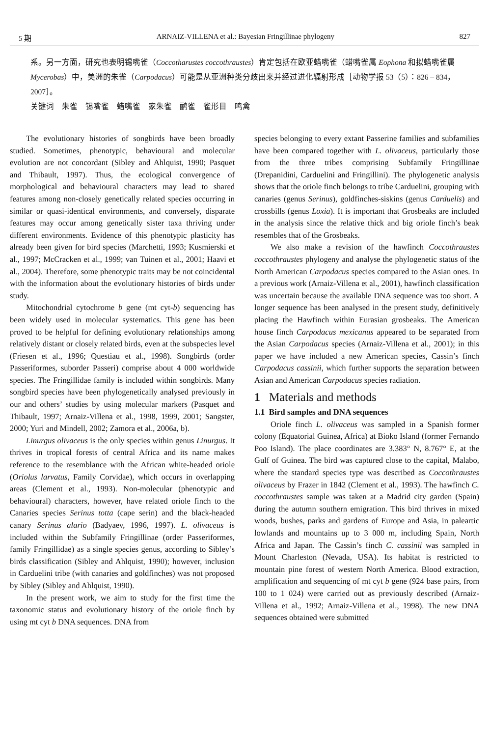5 期 ARNAIZ-VILLENA et al.: Bayesian Fringillinae phylogeny 827
系。另一方面，研究也表明锡嘴雀（Coccotharustes coccothraustes）肯定包括在欧亚蜡嘴雀（蜡嘴雀属 Eophona 和拟蜡嘴雀属Mycerobas）中，美洲的朱雀（Carpodacus）可能是从亚洲种类分歧出来并经过进化辐射形成［动物学报 53（5）：826 – 834，2007］。
关键词　朱雀　锡嘴雀　蜡嘴雀　家朱雀　鹂雀　雀形目　鸣禽
The evolutionary histories of songbirds have been broadly studied. Sometimes, phenotypic, behavioural and molecular evolution are not concordant (Sibley and Ahlquist, 1990; Pasquet and Thibault, 1997). Thus, the ecological convergence of morphological and behavioural characters may lead to shared features among non-closely genetically related species occurring in similar or quasi-identical environments, and conversely, disparate features may occur among genetically sister taxa thriving under different environments. Evidence of this phenotypic plasticity has already been given for bird species (Marchetti, 1993; Kusmierski et al., 1997; McCracken et al., 1999; van Tuinen et al., 2001; Haavi et al., 2004). Therefore, some phenotypic traits may be not coincidental with the information about the evolutionary histories of birds under study.
Mitochondrial cytochrome b gene (mt cyt-b) sequencing has been widely used in molecular systematics. This gene has been proved to be helpful for defining evolutionary relationships among relatively distant or closely related birds, even at the subspecies level (Friesen et al., 1996; Questiau et al., 1998). Songbirds (order Passeriformes, suborder Passeri) comprise about 4 000 worldwide species. The Fringillidae family is included within songbirds. Many songbird species have been phylogenetically analysed previously in our and others’ studies by using molecular markers (Pasquet and Thibault, 1997; Arnaiz-Villena et al., 1998, 1999, 2001; Sangster, 2000; Yuri and Mindell, 2002; Zamora et al., 2006a, b).
Linurgus olivaceus is the only species within genus Linurgus. It thrives in tropical forests of central Africa and its name makes reference to the resemblance with the African white-headed oriole (Oriolus larvatus, Family Corvidae), which occurs in overlapping areas (Clement et al., 1993). Non-molecular (phenotypic and behavioural) characters, however, have related oriole finch to the Canaries species Serinus totta (cape serin) and the black-headed canary Serinus alario (Badyaev, 1996, 1997). L. olivaceus is included within the Subfamily Fringillinae (order Passeriformes, family Fringillidae) as a single species genus, according to Sibley’s birds classification (Sibley and Ahlquist, 1990); however, inclusion in Carduelini tribe (with canaries and goldfinches) was not proposed by Sibley (Sibley and Ahlquist, 1990).
In the present work, we aim to study for the first time the taxonomic status and evolutionary history of the oriole finch by using mt cyt b DNA sequences. DNA from
species belonging to every extant Passerine families and subfamilies have been compared together with L. olivaceus, particularly those from the three tribes comprising Subfamily Fringillinae (Drepanidini, Carduelini and Fringillini). The phylogenetic analysis shows that the oriole finch belongs to tribe Carduelini, grouping with canaries (genus Serinus), goldfinches-siskins (genus Carduelis) and crossbills (genus Loxia). It is important that Grosbeaks are included in the analysis since the relative thick and big oriole finch’s beak resembles that of the Grosbeaks.
We also make a revision of the hawfinch Coccothraustes coccothraustes phylogeny and analyse the phylogenetic status of the North American Carpodacus species compared to the Asian ones. In a previous work (Arnaiz-Villena et al., 2001), hawfinch classification was uncertain because the available DNA sequence was too short. A longer sequence has been analysed in the present study, definitively placing the Hawfinch within Eurasian grosbeaks. The American house finch Carpodacus mexicanus appeared to be separated from the Asian Carpodacus species (Arnaiz-Villena et al., 2001); in this paper we have included a new American species, Cassin’s finch Carpodacus cassinii, which further supports the separation between Asian and American Carpodacus species radiation.
1 Materials and methods
1.1 Bird samples and DNA sequences
Oriole finch L. olivaceus was sampled in a Spanish former colony (Equatorial Guinea, Africa) at Bioko Island (former Fernando Poo Island). The place coordinates are 3.383° N, 8.767° E, at the Gulf of Guinea. The bird was captured close to the capital, Malabo, where the standard species type was described as Coccothraustes olivaceus by Frazer in 1842 (Clement et al., 1993). The hawfinch C. coccothraustes sample was taken at a Madrid city garden (Spain) during the autumn southern emigration. This bird thrives in mixed woods, bushes, parks and gardens of Europe and Asia, in paleartic lowlands and mountains up to 3 000 m, including Spain, North Africa and Japan. The Cassin’s finch C. cassinii was sampled in Mount Charleston (Nevada, USA). Its habitat is restricted to mountain pine forest of western North America. Blood extraction, amplification and sequencing of mt cyt b gene (924 base pairs, from 100 to 1 024) were carried out as previously described (Arnaiz-Villena et al., 1992; Arnaiz-Villena et al., 1998). The new DNA sequences obtained were submitted